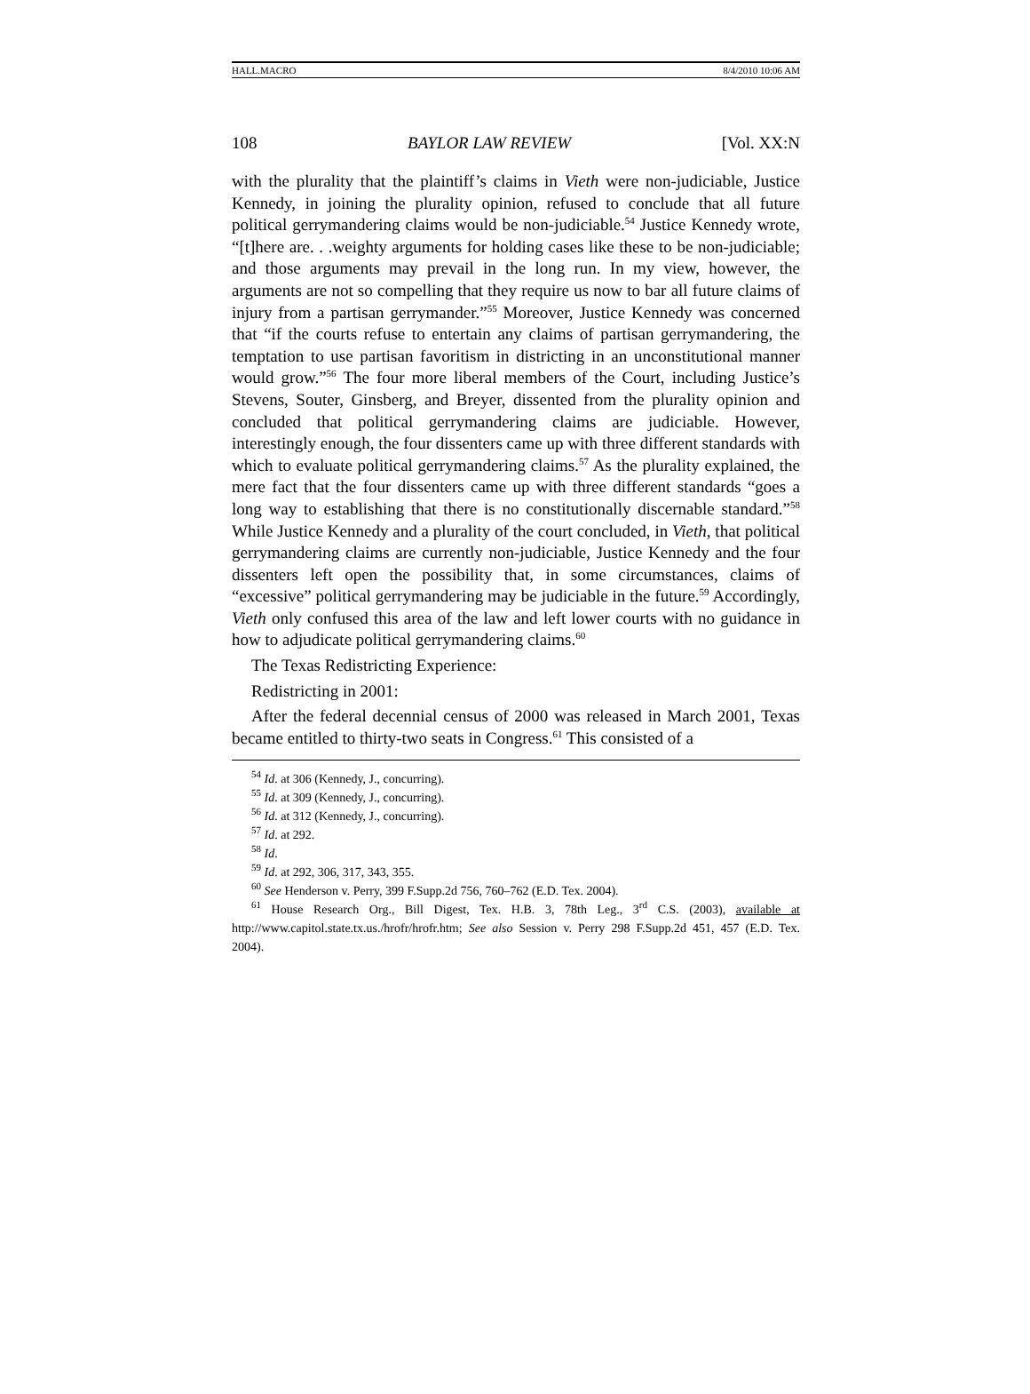HALL.MACRO 8/4/2010 10:06 AM
108 BAYLOR LAW REVIEW [Vol. XX:N
with the plurality that the plaintiff’s claims in Vieth were non-judiciable, Justice Kennedy, in joining the plurality opinion, refused to conclude that all future political gerrymandering claims would be non-judiciable.<sup>54</sup> Justice Kennedy wrote, “[t]here are. . .weighty arguments for holding cases like these to be non-judiciable; and those arguments may prevail in the long run. In my view, however, the arguments are not so compelling that they require us now to bar all future claims of injury from a partisan gerrymander.”<sup>55</sup> Moreover, Justice Kennedy was concerned that “if the courts refuse to entertain any claims of partisan gerrymandering, the temptation to use partisan favoritism in districting in an unconstitutional manner would grow.”<sup>56</sup> The four more liberal members of the Court, including Justice’s Stevens, Souter, Ginsberg, and Breyer, dissented from the plurality opinion and concluded that political gerrymandering claims are judiciable. However, interestingly enough, the four dissenters came up with three different standards with which to evaluate political gerrymandering claims.<sup>57</sup> As the plurality explained, the mere fact that the four dissenters came up with three different standards “goes a long way to establishing that there is no constitutionally discernable standard.”<sup>58</sup> While Justice Kennedy and a plurality of the court concluded, in Vieth, that political gerrymandering claims are currently non-judiciable, Justice Kennedy and the four dissenters left open the possibility that, in some circumstances, claims of “excessive” political gerrymandering may be judiciable in the future.<sup>59</sup> Accordingly, Vieth only confused this area of the law and left lower courts with no guidance in how to adjudicate political gerrymandering claims.<sup>60</sup>
The Texas Redistricting Experience:
Redistricting in 2001:
After the federal decennial census of 2000 was released in March 2001, Texas became entitled to thirty-two seats in Congress.<sup>61</sup> This consisted of a
<sup>54</sup> Id. at 306 (Kennedy, J., concurring).
<sup>55</sup> Id. at 309 (Kennedy, J., concurring).
<sup>56</sup> Id. at 312 (Kennedy, J., concurring).
<sup>57</sup> Id. at 292.
<sup>58</sup> Id.
<sup>59</sup> Id. at 292, 306, 317, 343, 355.
<sup>60</sup> See Henderson v. Perry, 399 F.Supp.2d 756, 760–762 (E.D. Tex. 2004).
<sup>61</sup> House Research Org., Bill Digest, Tex. H.B. 3, 78th Leg., 3<sup>rd</sup> C.S. (2003), available at http://www.capitol.state.tx.us./hrofr/hrofr.htm; See also Session v. Perry 298 F.Supp.2d 451, 457 (E.D. Tex. 2004).